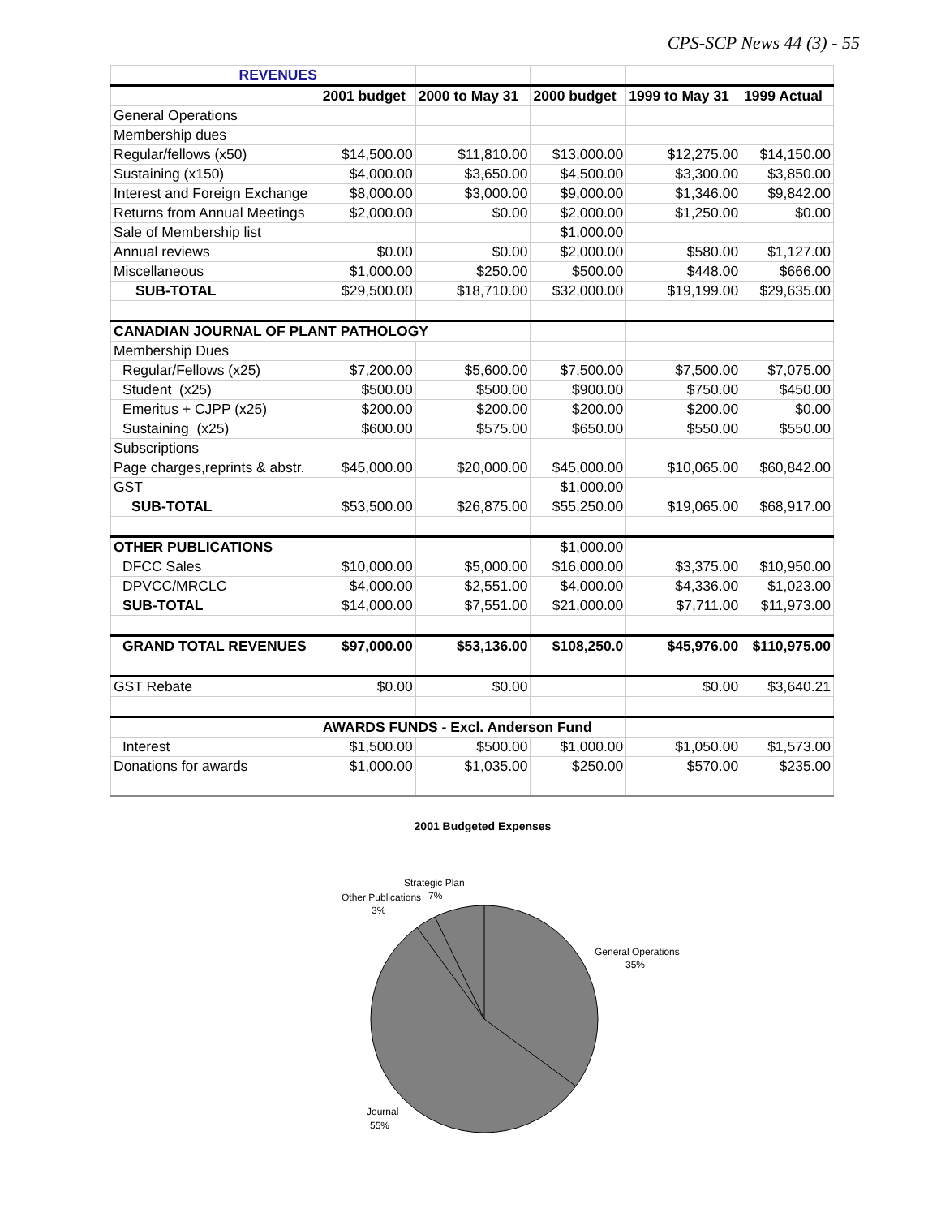CPS-SCP News 44 (3) - 55
| REVENUES | | | | | |
| | 2001 budget | 2000 to May 31 | 2000 budget | 1999 to May 31 | 1999 Actual |
| General Operations | | | | | |
| Membership dues | | | | | |
| Regular/fellows (x50) | $14,500.00 | $11,810.00 | $13,000.00 | $12,275.00 | $14,150.00 |
| Sustaining (x150) | $4,000.00 | $3,650.00 | $4,500.00 | $3,300.00 | $3,850.00 |
| Interest and Foreign Exchange | $8,000.00 | $3,000.00 | $9,000.00 | $1,346.00 | $9,842.00 |
| Returns from Annual Meetings | $2,000.00 | $0.00 | $2,000.00 | $1,250.00 | $0.00 |
| Sale of Membership list | | | $1,000.00 | | |
| Annual reviews | $0.00 | $0.00 | $2,000.00 | $580.00 | $1,127.00 |
| Miscellaneous | $1,000.00 | $250.00 | $500.00 | $448.00 | $666.00 |
| SUB-TOTAL | $29,500.00 | $18,710.00 | $32,000.00 | $19,199.00 | $29,635.00 |
| CANADIAN JOURNAL OF PLANT PATHOLOGY | | | | | |
| Membership Dues | | | | | |
| Regular/Fellows (x25) | $7,200.00 | $5,600.00 | $7,500.00 | $7,500.00 | $7,075.00 |
| Student (x25) | $500.00 | $500.00 | $900.00 | $750.00 | $450.00 |
| Emeritus + CJPP (x25) | $200.00 | $200.00 | $200.00 | $200.00 | $0.00 |
| Sustaining (x25) | $600.00 | $575.00 | $650.00 | $550.00 | $550.00 |
| Subscriptions | | | | | |
| Page charges,reprints & abstr. | $45,000.00 | $20,000.00 | $45,000.00 | $10,065.00 | $60,842.00 |
| GST | | | $1,000.00 | | |
| SUB-TOTAL | $53,500.00 | $26,875.00 | $55,250.00 | $19,065.00 | $68,917.00 |
| OTHER PUBLICATIONS | | | $1,000.00 | | |
| DFCC Sales | $10,000.00 | $5,000.00 | $16,000.00 | $3,375.00 | $10,950.00 |
| DPVCC/MRCLC | $4,000.00 | $2,551.00 | $4,000.00 | $4,336.00 | $1,023.00 |
| SUB-TOTAL | $14,000.00 | $7,551.00 | $21,000.00 | $7,711.00 | $11,973.00 |
| GRAND TOTAL REVENUES | $97,000.00 | $53,136.00 | $108,250.0 | $45,976.00 | $110,975.00 |
| GST Rebate | $0.00 | $0.00 | | $0.00 | $3,640.21 |
| | AWARDS FUNDS - Excl. Anderson Fund | | | | |
| Interest | $1,500.00 | $500.00 | $1,000.00 | $1,050.00 | $1,573.00 |
| Donations for awards | $1,000.00 | $1,035.00 | $250.00 | $570.00 | $235.00 |
2001 Budgeted Expenses
Strategic Plan
7%
Other Publications
3%
General Operations
35%
Journal
55%